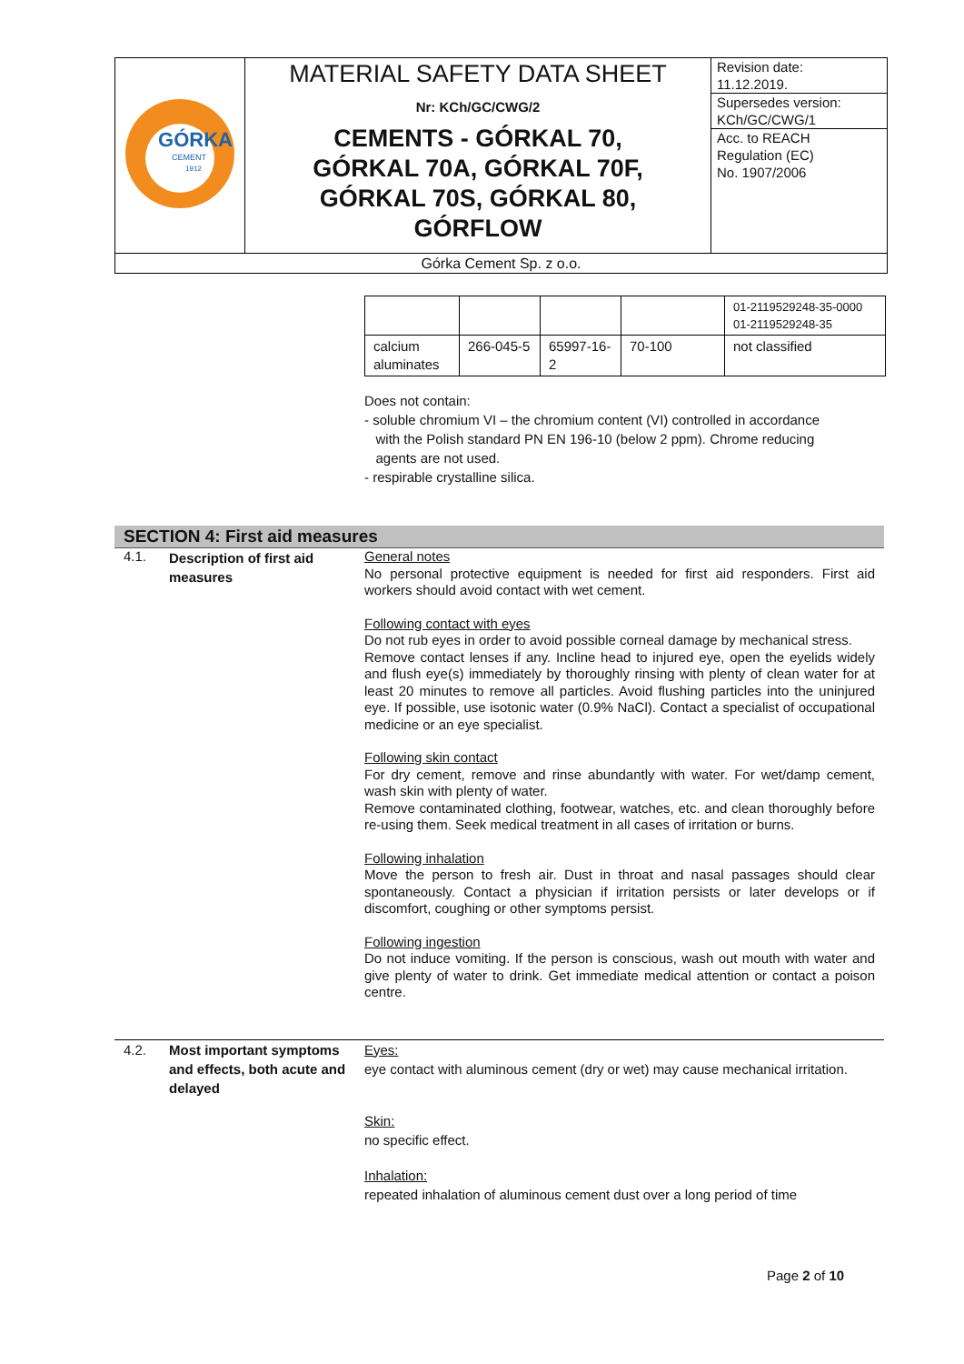| GÓRKA CEMENT 1912 | MATERIAL SAFETY DATA SHEET Nr: KCh/GC/CWG/2 CEMENTS - GÓRKAL 70, GÓRKAL 70A, GÓRKAL 70F, GÓRKAL 70S, GÓRKAL 80, GÓRFLOW | Revision date: 11.12.2019. Supersedes version: KCh/GC/CWG/1 Acc. to REACH Regulation (EC) No. 1907/2006 |
| Górka Cement Sp. z o.o. | | |
| | | | | 01-2119529248-35-0000 01-2119529248-35 |
| calcium aluminates | 266-045-5 | 65997-16-2 | 70-100 | not classified |
Does not contain:
- soluble chromium VI – the chromium content (VI) controlled in accordance
with the Polish standard PN EN 196-10 (below 2 ppm). Chrome reducing
agents are not used.
- respirable crystalline silica.
SECTION 4: First aid measures
4.1.
Description of first aid measures
General notes
No personal protective equipment is needed for first aid responders. First aid workers should avoid contact with wet cement.
Following contact with eyes
Do not rub eyes in order to avoid possible corneal damage by mechanical stress.
Remove contact lenses if any. Incline head to injured eye, open the eyelids widely and flush eye(s) immediately by thoroughly rinsing with plenty of clean water for at least 20 minutes to remove all particles. Avoid flushing particles into the uninjured eye. If possible, use isotonic water (0.9% NaCl). Contact a specialist of occupational medicine or an eye specialist.
Following skin contact
For dry cement, remove and rinse abundantly with water. For wet/damp cement, wash skin with plenty of water.
Remove contaminated clothing, footwear, watches, etc. and clean thoroughly before re-using them. Seek medical treatment in all cases of irritation or burns.
Following inhalation
Move the person to fresh air. Dust in throat and nasal passages should clear spontaneously. Contact a physician if irritation persists or later develops or if discomfort, coughing or other symptoms persist.
Following ingestion
Do not induce vomiting. If the person is conscious, wash out mouth with water and give plenty of water to drink. Get immediate medical attention or contact a poison centre.
4.2.
Most important symptoms and effects, both acute and delayed
Eyes:
eye contact with aluminous cement (dry or wet) may cause mechanical irritation.
Skin:
no specific effect.
Inhalation:
repeated inhalation of aluminous cement dust over a long period of time
Page 2 of 10